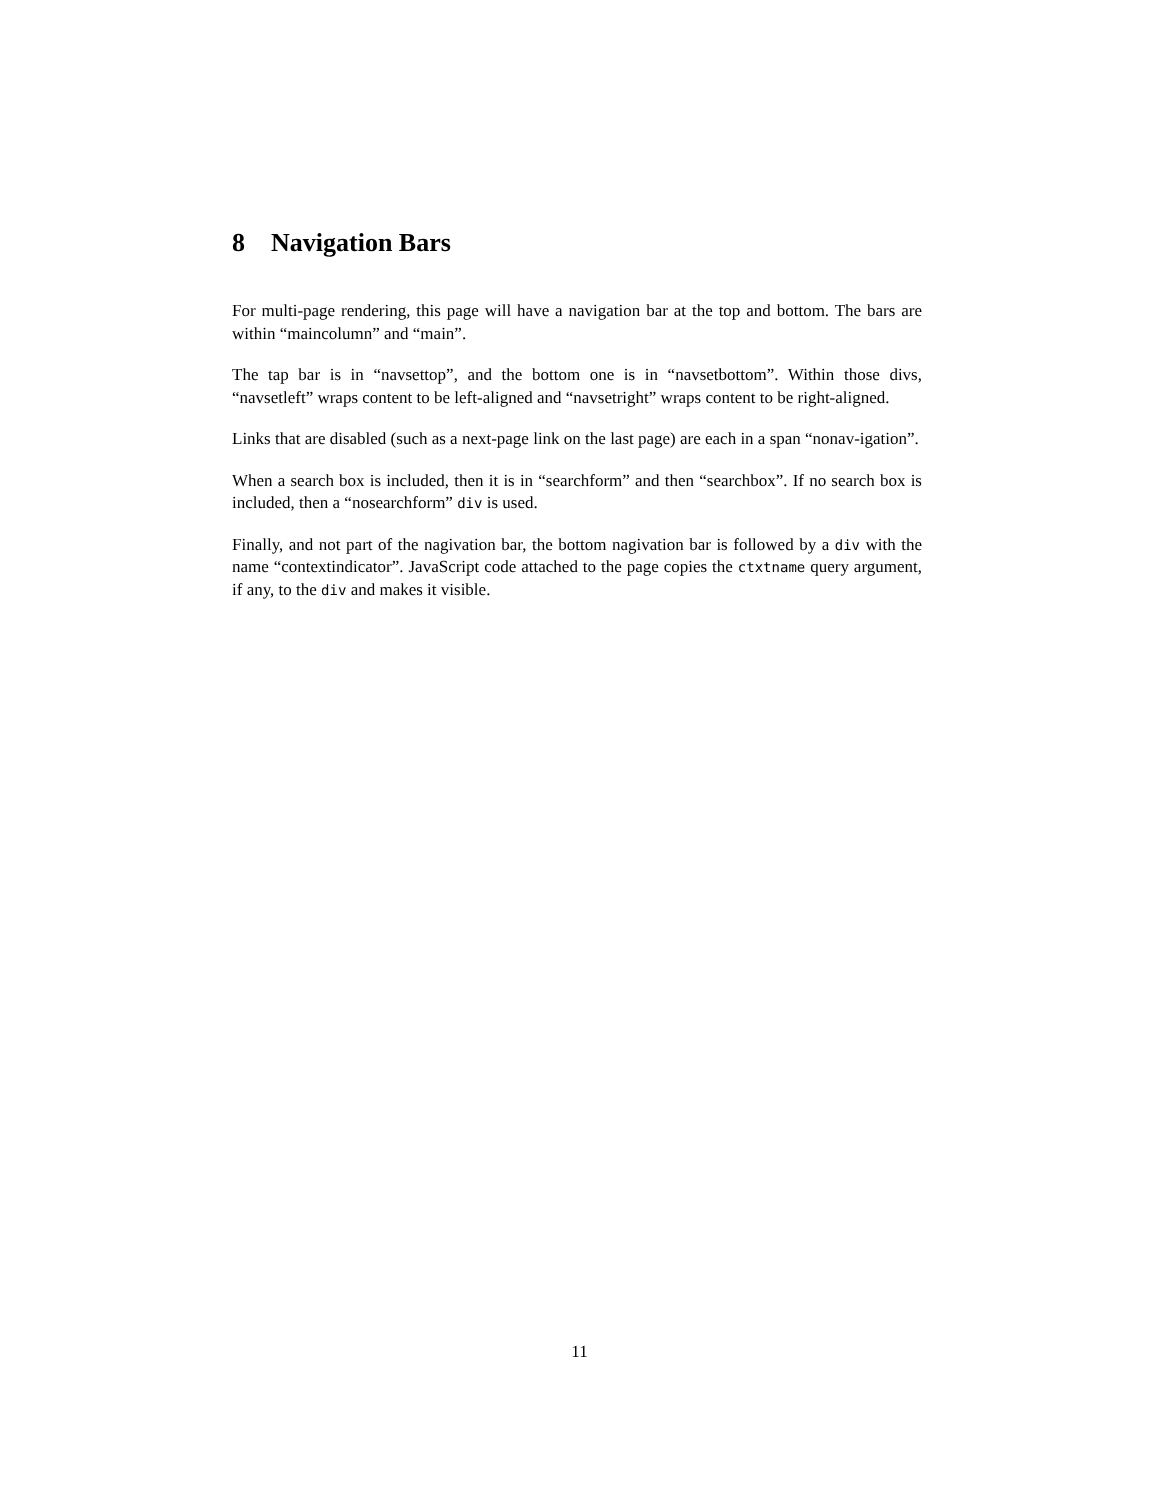8 Navigation Bars
For multi-page rendering, this page will have a navigation bar at the top and bottom. The bars are within “maincolumn” and “main”.
The tap bar is in “navsettop”, and the bottom one is in “navsetbottom”. Within those divs, “navsetleft” wraps content to be left-aligned and “navsetright” wraps content to be right-aligned.
Links that are disabled (such as a next-page link on the last page) are each in a span “nonav-igation”.
When a search box is included, then it is in “searchform” and then “searchbox”. If no search box is included, then a “nosearchform” div is used.
Finally, and not part of the nagivation bar, the bottom nagivation bar is followed by a div with the name “contextindicator”. JavaScript code attached to the page copies the ctxtname query argument, if any, to the div and makes it visible.
11